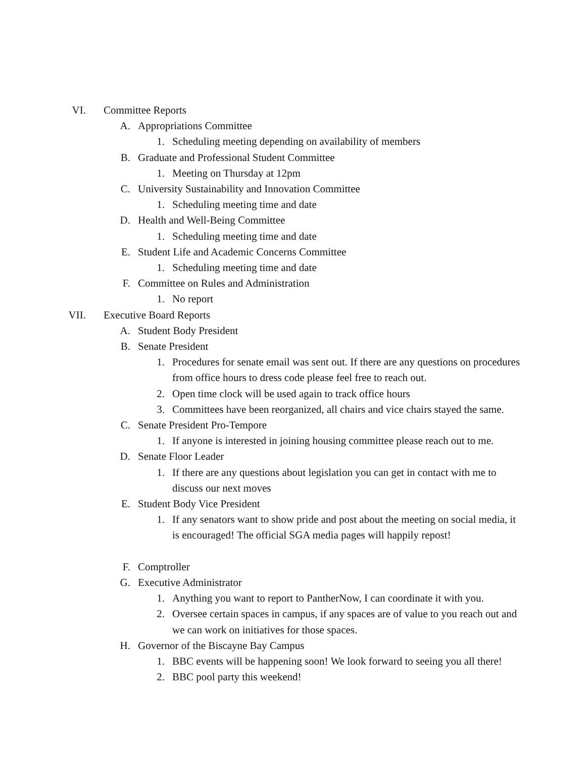VI. Committee Reports
A. Appropriations Committee
1. Scheduling meeting depending on availability of members
B. Graduate and Professional Student Committee
1. Meeting on Thursday at 12pm
C. University Sustainability and Innovation Committee
1. Scheduling meeting time and date
D. Health and Well-Being Committee
1. Scheduling meeting time and date
E. Student Life and Academic Concerns Committee
1. Scheduling meeting time and date
F. Committee on Rules and Administration
1. No report
VII. Executive Board Reports
A. Student Body President
B. Senate President
1. Procedures for senate email was sent out. If there are any questions on procedures from office hours to dress code please feel free to reach out.
2. Open time clock will be used again to track office hours
3. Committees have been reorganized, all chairs and vice chairs stayed the same.
C. Senate President Pro-Tempore
1. If anyone is interested in joining housing committee please reach out to me.
D. Senate Floor Leader
1. If there are any questions about legislation you can get in contact with me to discuss our next moves
E. Student Body Vice President
1. If any senators want to show pride and post about the meeting on social media, it is encouraged! The official SGA media pages will happily repost!
F. Comptroller
G. Executive Administrator
1. Anything you want to report to PantherNow, I can coordinate it with you.
2. Oversee certain spaces in campus, if any spaces are of value to you reach out and we can work on initiatives for those spaces.
H. Governor of the Biscayne Bay Campus
1. BBC events will be happening soon! We look forward to seeing you all there!
2. BBC pool party this weekend!